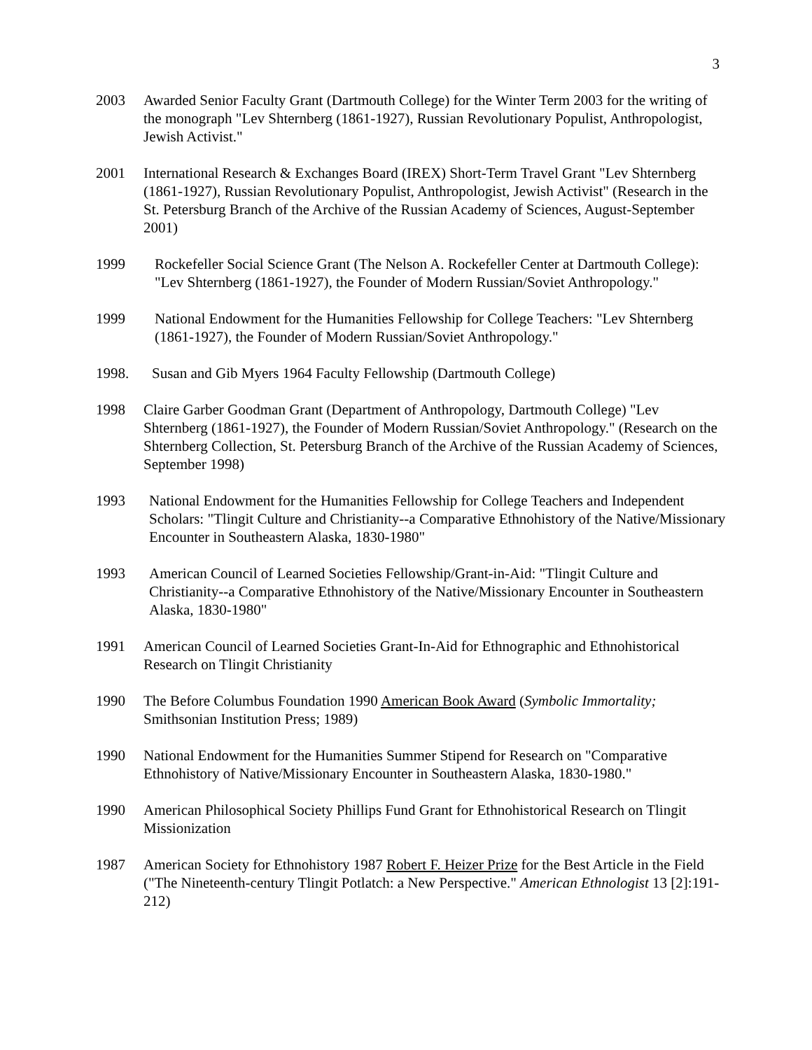3
2003 Awarded Senior Faculty Grant (Dartmouth College) for the Winter Term 2003 for the writing of the monograph "Lev Shternberg (1861-1927), Russian Revolutionary Populist, Anthropologist, Jewish Activist."
2001 International Research & Exchanges Board (IREX) Short-Term Travel Grant "Lev Shternberg (1861-1927), Russian Revolutionary Populist, Anthropologist, Jewish Activist" (Research in the St. Petersburg Branch of the Archive of the Russian Academy of Sciences, August-September 2001)
1999 Rockefeller Social Science Grant (The Nelson A. Rockefeller Center at Dartmouth College): "Lev Shternberg (1861-1927), the Founder of Modern Russian/Soviet Anthropology."
1999 National Endowment for the Humanities Fellowship for College Teachers: "Lev Shternberg (1861-1927), the Founder of Modern Russian/Soviet Anthropology."
1998. Susan and Gib Myers 1964 Faculty Fellowship (Dartmouth College)
1998 Claire Garber Goodman Grant (Department of Anthropology, Dartmouth College) "Lev Shternberg (1861-1927), the Founder of Modern Russian/Soviet Anthropology." (Research on the Shternberg Collection, St. Petersburg Branch of the Archive of the Russian Academy of Sciences, September 1998)
1993 National Endowment for the Humanities Fellowship for College Teachers and Independent Scholars: "Tlingit Culture and Christianity--a Comparative Ethnohistory of the Native/Missionary Encounter in Southeastern Alaska, 1830-1980"
1993 American Council of Learned Societies Fellowship/Grant-in-Aid: "Tlingit Culture and Christianity--a Comparative Ethnohistory of the Native/Missionary Encounter in Southeastern Alaska, 1830-1980"
1991 American Council of Learned Societies Grant-In-Aid for Ethnographic and Ethnohistorical Research on Tlingit Christianity
1990 The Before Columbus Foundation 1990 American Book Award (Symbolic Immortality; Smithsonian Institution Press; 1989)
1990 National Endowment for the Humanities Summer Stipend for Research on "Comparative Ethnohistory of Native/Missionary Encounter in Southeastern Alaska, 1830-1980."
1990 American Philosophical Society Phillips Fund Grant for Ethnohistorical Research on Tlingit Missionization
1987 American Society for Ethnohistory 1987 Robert F. Heizer Prize for the Best Article in the Field ("The Nineteenth-century Tlingit Potlatch: a New Perspective." American Ethnologist 13 [2]:191-212)